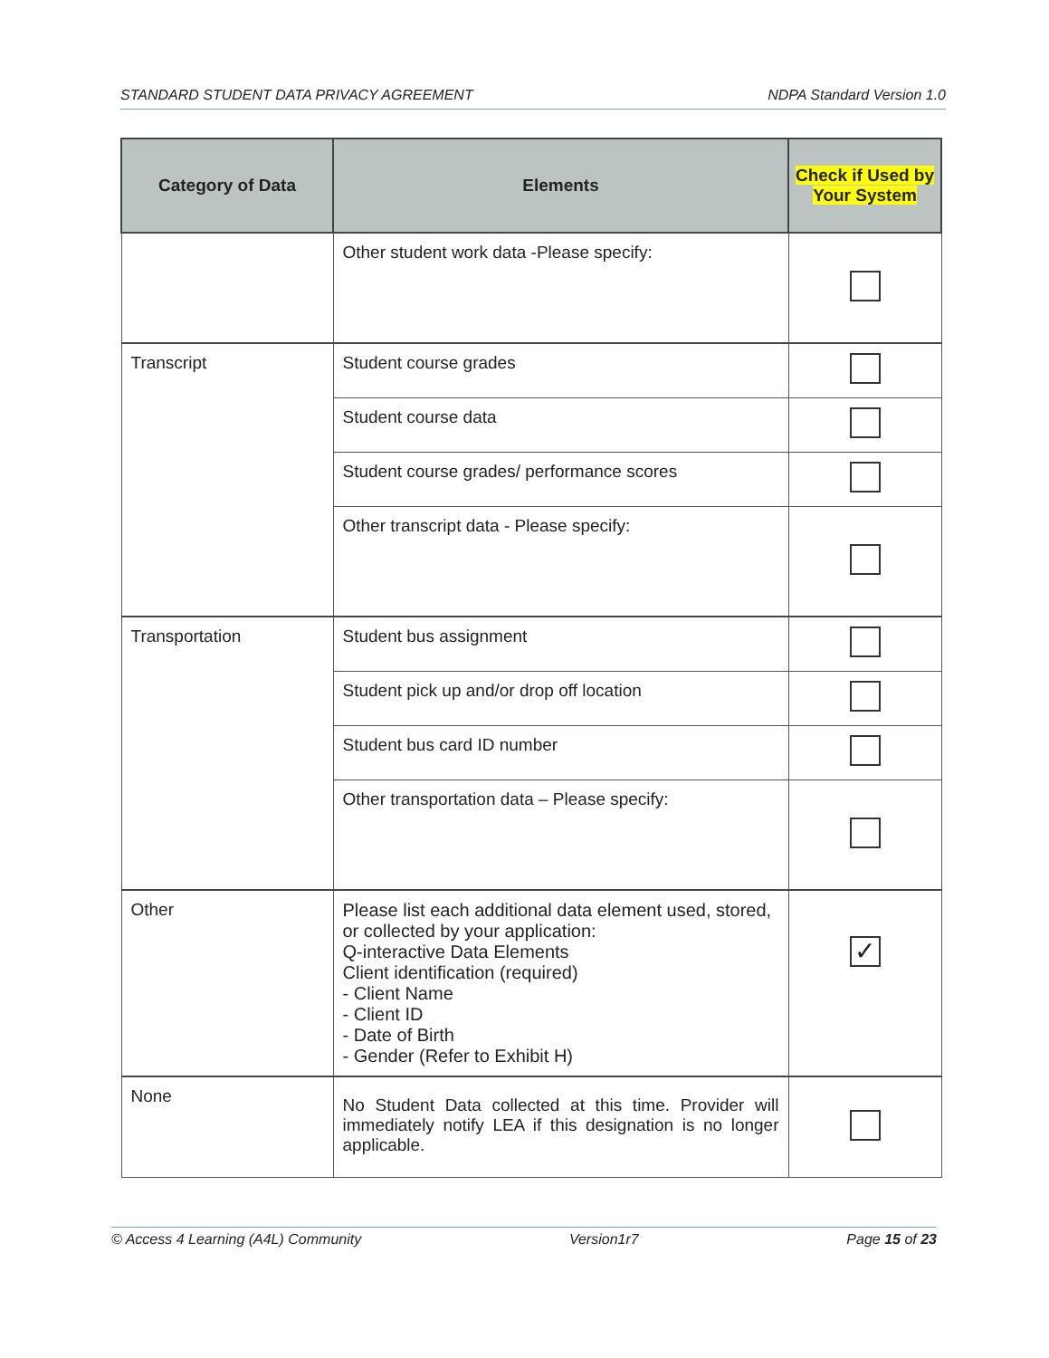STANDARD STUDENT DATA PRIVACY AGREEMENT NDPA Standard Version 1.0
| Category of Data | Elements | Check if Used by Your System |
| --- | --- | --- |
| | Other student work data -Please specify: | |
| Transcript | Student course grades | |
| | Student course data | |
| | Student course grades/ performance scores | |
| | Other transcript data - Please specify: | |
| Transportation | Student bus assignment | |
| | Student pick up and/or drop off location | |
| | Student bus card ID number | |
| | Other transportation data – Please specify: | |
| Other | Please list each additional data element used, stored, or collected by your application: Q-interactive Data Elements Client identification (required) - Client Name - Client ID - Date of Birth - Gender (Refer to Exhibit H) | ✓ |
| None | No Student Data collected at this time. Provider will immediately notify LEA if this designation is no longer applicable. | |
© Access 4 Learning (A4L) Community Version1r7 Page 15 of 23